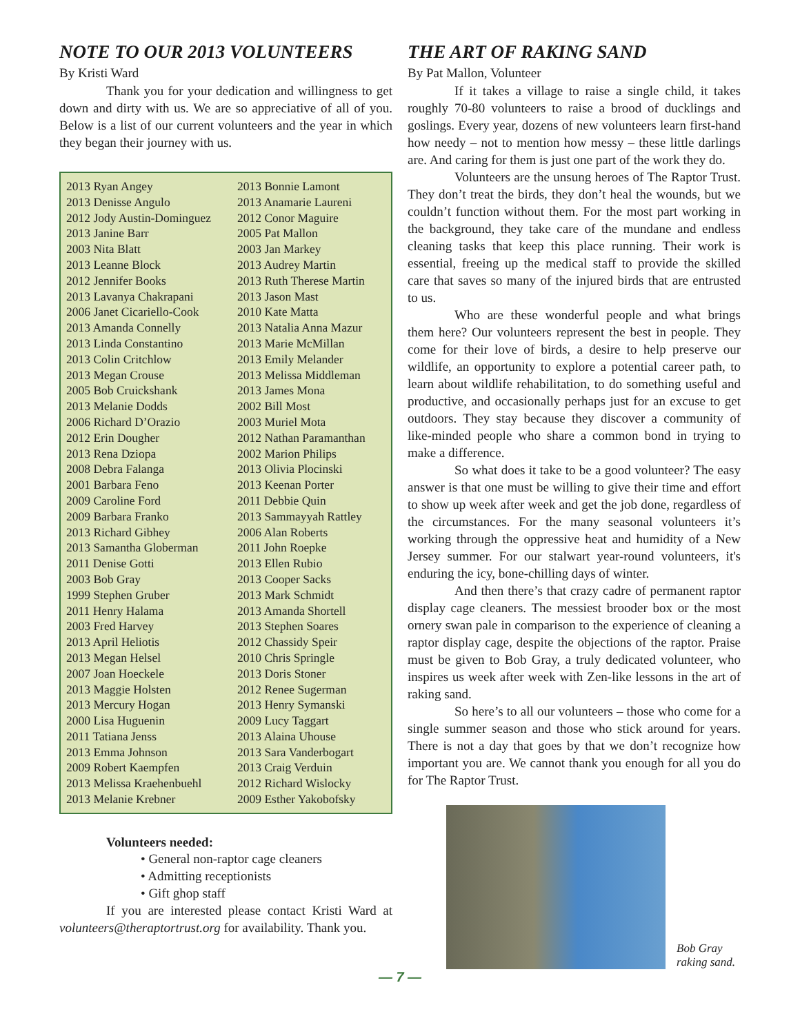NOTE TO OUR 2013 VOLUNTEERS
By Kristi Ward
Thank you for your dedication and willingness to get down and dirty with us. We are so appreciative of all of you. Below is a list of our current volunteers and the year in which they began their journey with us.
| 2013 Ryan Angey | 2013 Bonnie Lamont |
| 2013 Denisse Angulo | 2013 Anamarie Laureni |
| 2012 Jody Austin-Dominguez | 2012 Conor Maguire |
| 2013 Janine Barr | 2005 Pat Mallon |
| 2003 Nita Blatt | 2003 Jan Markey |
| 2013 Leanne Block | 2013 Audrey Martin |
| 2012 Jennifer Books | 2013 Ruth Therese Martin |
| 2013 Lavanya Chakrapani | 2013 Jason Mast |
| 2006 Janet Cicariello-Cook | 2010 Kate Matta |
| 2013 Amanda Connelly | 2013 Natalia Anna Mazur |
| 2013 Linda Constantino | 2013 Marie McMillan |
| 2013 Colin Critchlow | 2013 Emily Melander |
| 2013 Megan Crouse | 2013 Melissa Middleman |
| 2005 Bob Cruickshank | 2013 James Mona |
| 2013 Melanie Dodds | 2002 Bill Most |
| 2006 Richard D’Orazio | 2003 Muriel Mota |
| 2012 Erin Dougher | 2012 Nathan Paramanthan |
| 2013 Rena Dziopa | 2002 Marion Philips |
| 2008 Debra Falanga | 2013 Olivia Plocinski |
| 2001 Barbara Feno | 2013 Keenan Porter |
| 2009 Caroline Ford | 2011 Debbie Quin |
| 2009 Barbara Franko | 2013 Sammayyah Rattley |
| 2013 Richard Gibhey | 2006 Alan Roberts |
| 2013 Samantha Globerman | 2011 John Roepke |
| 2011 Denise Gotti | 2013 Ellen Rubio |
| 2003 Bob Gray | 2013 Cooper Sacks |
| 1999 Stephen Gruber | 2013 Mark Schmidt |
| 2011 Henry Halama | 2013 Amanda Shortell |
| 2003 Fred Harvey | 2013 Stephen Soares |
| 2013 April Heliotis | 2012 Chassidy Speir |
| 2013 Megan Helsel | 2010 Chris Springle |
| 2007 Joan Hoeckele | 2013 Doris Stoner |
| 2013 Maggie Holsten | 2012 Renee Sugerman |
| 2013 Mercury Hogan | 2013 Henry Symanski |
| 2000 Lisa Huguenin | 2009 Lucy Taggart |
| 2011 Tatiana Jenss | 2013 Alaina Uhouse |
| 2013 Emma Johnson | 2013 Sara Vanderbogart |
| 2009 Robert Kaempfen | 2013 Craig Verduin |
| 2013 Melissa Kraehenbuehl | 2012 Richard Wislocky |
| 2013 Melanie Krebner | 2009 Esther Yakobofsky |
Volunteers needed:
• General non-raptor cage cleaners
• Admitting receptionists
• Gift ghop staff
If you are interested please contact Kristi Ward at volunteers@theraptortrust.org for availability. Thank you.
THE ART OF RAKING SAND
By Pat Mallon, Volunteer
If it takes a village to raise a single child, it takes roughly 70-80 volunteers to raise a brood of ducklings and goslings. Every year, dozens of new volunteers learn first-hand how needy – not to mention how messy – these little darlings are. And caring for them is just one part of the work they do.
Volunteers are the unsung heroes of The Raptor Trust. They don’t treat the birds, they don’t heal the wounds, but we couldn’t function without them. For the most part working in the background, they take care of the mundane and endless cleaning tasks that keep this place running. Their work is essential, freeing up the medical staff to provide the skilled care that saves so many of the injured birds that are entrusted to us.
Who are these wonderful people and what brings them here? Our volunteers represent the best in people. They come for their love of birds, a desire to help preserve our wildlife, an opportunity to explore a potential career path, to learn about wildlife rehabilitation, to do something useful and productive, and occasionally perhaps just for an excuse to get outdoors. They stay because they discover a community of like-minded people who share a common bond in trying to make a difference.
So what does it take to be a good volunteer? The easy answer is that one must be willing to give their time and effort to show up week after week and get the job done, regardless of the circumstances. For the many seasonal volunteers it’s working through the oppressive heat and humidity of a New Jersey summer. For our stalwart year-round volunteers, it's enduring the icy, bone-chilling days of winter.
And then there’s that crazy cadre of permanent raptor display cage cleaners. The messiest brooder box or the most ornery swan pale in comparison to the experience of cleaning a raptor display cage, despite the objections of the raptor. Praise must be given to Bob Gray, a truly dedicated volunteer, who inspires us week after week with Zen-like lessons in the art of raking sand.
So here’s to all our volunteers – those who come for a single summer season and those who stick around for years. There is not a day that goes by that we don’t recognize how important you are. We cannot thank you enough for all you do for The Raptor Trust.
Bob Gray
raking sand.
— 7 —